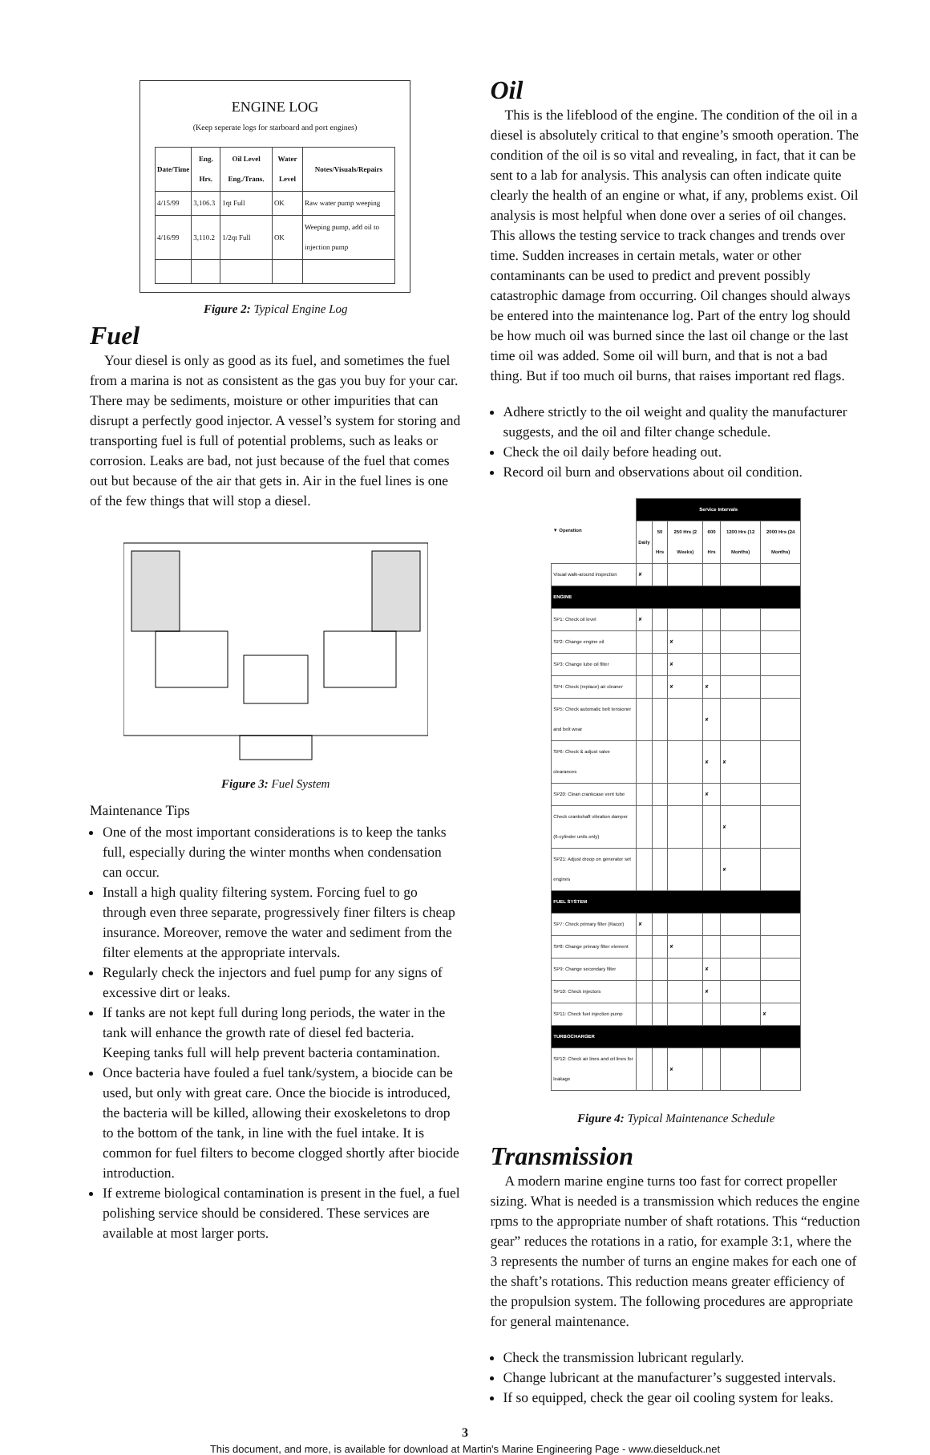ENGINE LOG
(Keep seperate logs for starboard and port engines)
| Date/Time | Eng. Hrs. | Oil Level Eng./Trans. | Water Level | Notes/Visuals/Repairs |
| --- | --- | --- | --- | --- |
| 4/15/99 | 3,106.3 | 1qt Full | OK | Raw water pump weeping |
| 4/16/99 | 3,110.2 | 1/2qt Full | OK | Weeping pump, add oil to injection pump |
Figure 2: Typical Engine Log
Fuel
Your diesel is only as good as its fuel, and sometimes the fuel from a marina is not as consistent as the gas you buy for your car. There may be sediments, moisture or other impurities that can disrupt a perfectly good injector. A vessel’s system for storing and transporting fuel is full of potential problems, such as leaks or corrosion. Leaks are bad, not just because of the fuel that comes out but because of the air that gets in. Air in the fuel lines is one of the few things that will stop a diesel.
Figure 3: Fuel System
Maintenance Tips
One of the most important considerations is to keep the tanks full, especially during the winter months when condensation can occur.
Install a high quality filtering system. Forcing fuel to go through even three separate, progressively finer filters is cheap insurance. Moreover, remove the water and sediment from the filter elements at the appropriate intervals.
Regularly check the injectors and fuel pump for any signs of excessive dirt or leaks.
If tanks are not kept full during long periods, the water in the tank will enhance the growth rate of diesel fed bacteria. Keeping tanks full will help prevent bacteria contamination.
Once bacteria have fouled a fuel tank/system, a biocide can be used, but only with great care. Once the biocide is introduced, the bacteria will be killed, allowing their exoskeletons to drop to the bottom of the tank, in line with the fuel intake. It is common for fuel filters to become clogged shortly after biocide introduction.
If extreme biological contamination is present in the fuel, a fuel polishing service should be considered. These services are available at most larger ports.
Oil
This is the lifeblood of the engine. The condition of the oil in a diesel is absolutely critical to that engine’s smooth operation. The condition of the oil is so vital and revealing, in fact, that it can be sent to a lab for analysis. This analysis can often indicate quite clearly the health of an engine or what, if any, problems exist. Oil analysis is most helpful when done over a series of oil changes. This allows the testing service to track changes and trends over time. Sudden increases in certain metals, water or other contaminants can be used to predict and prevent possibly catastrophic damage from occurring. Oil changes should always be entered into the maintenance log. Part of the entry log should be how much oil was burned since the last oil change or the last time oil was added. Some oil will burn, and that is not a bad thing. But if too much oil burns, that raises important red flags.
Adhere strictly to the oil weight and quality the manufacturer suggests, and the oil and filter change schedule.
Check the oil daily before heading out.
Record oil burn and observations about oil condition.
| ▼ Operation | Service Intervals | | | | | |
| --- | --- | --- | --- | --- | --- | --- |
| | Daily | 50 Hrs | 250 Hrs (2 Weeks) | 600 Hrs | 1200 Hrs (12 Months) | 2000 Hrs (24 Months) |
| Visual walk-around inspection | ✘ | | | | | |
| ENGINE | | | | | | |
| SP1: Check oil level | ✘ | | | | | |
| SP2: Change engine oil | | | ✘ | | | |
| SP3: Change lube oil filter | | | ✘ | | | |
| SP4: Check (replace) air cleaner | | | ✘ | ✘ | | |
| SP5: Check automatic belt tensioner and belt wear | | | | ✘ | | |
| SP6: Check & adjust valve clearances | | | | ✘ | ✘ | |
| SP20: Clean crankcase vent tube | | | | ✘ | | |
| Check crankshaft vibration damper (6-cylinder units only) | | | | | ✘ | |
| SP21: Adjust droop on generator set engines | | | | | ✘ | |
| FUEL SYSTEM | | | | | | |
| SP7: Check primary filter (Racor) | ✘ | | | | | |
| SP8: Change primary filter element | | | ✘ | | | |
| SP9: Change secondary filter | | | | ✘ | | |
| SP10: Check injectors | | | | ✘ | | |
| SP11: Check fuel injection pump | | | | | | ✘ |
| TURBOCHARGER | | | | | | |
| SP12: Check air lines and oil lines for leakage | | | ✘ | | | |
Figure 4: Typical Maintenance Schedule
Transmission
A modern marine engine turns too fast for correct propeller sizing. What is needed is a transmission which reduces the engine rpms to the appropriate number of shaft rotations. This “reduction gear” reduces the rotations in a ratio, for example 3:1, where the 3 represents the number of turns an engine makes for each one of the shaft’s rotations. This reduction means greater efficiency of the propulsion system. The following procedures are appropriate for general maintenance.
Check the transmission lubricant regularly.
Change lubricant at the manufacturer’s suggested intervals.
If so equipped, check the gear oil cooling system for leaks.
3
This document, and more, is available for download at Martin's Marine Engineering Page - www.dieselduck.net